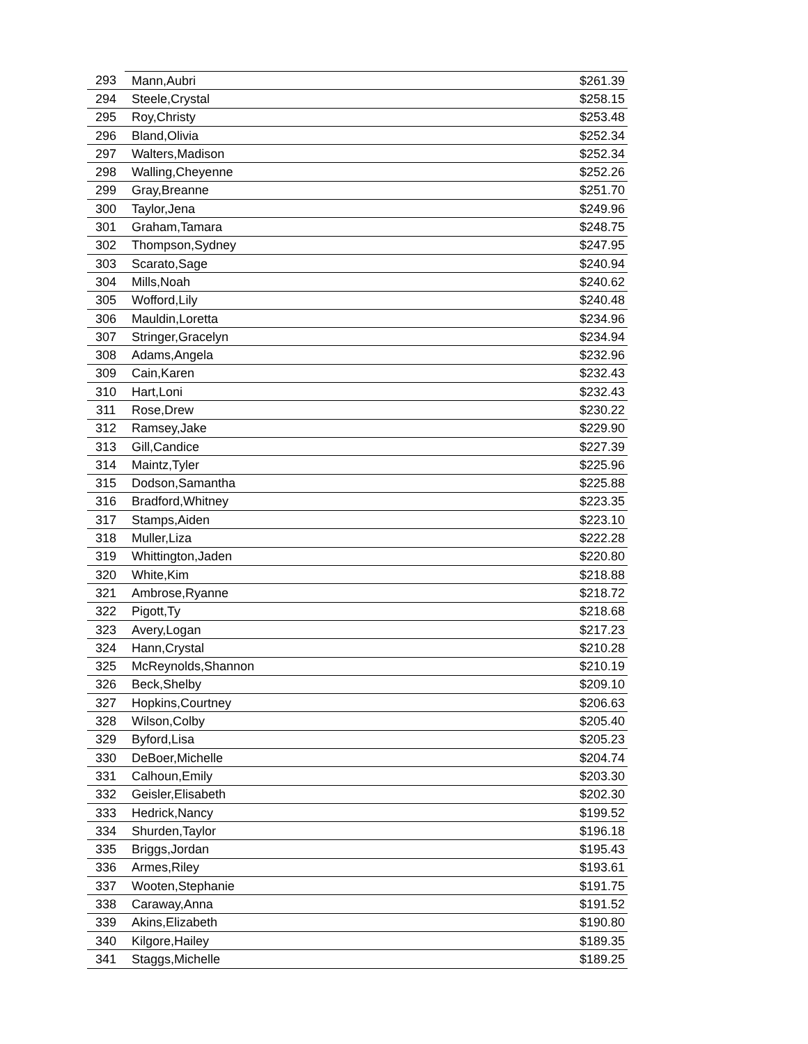| 293 | Mann,Aubri | $261.39 |
| 294 | Steele,Crystal | $258.15 |
| 295 | Roy,Christy | $253.48 |
| 296 | Bland,Olivia | $252.34 |
| 297 | Walters,Madison | $252.34 |
| 298 | Walling,Cheyenne | $252.26 |
| 299 | Gray,Breanne | $251.70 |
| 300 | Taylor,Jena | $249.96 |
| 301 | Graham,Tamara | $248.75 |
| 302 | Thompson,Sydney | $247.95 |
| 303 | Scarato,Sage | $240.94 |
| 304 | Mills,Noah | $240.62 |
| 305 | Wofford,Lily | $240.48 |
| 306 | Mauldin,Loretta | $234.96 |
| 307 | Stringer,Gracelyn | $234.94 |
| 308 | Adams,Angela | $232.96 |
| 309 | Cain,Karen | $232.43 |
| 310 | Hart,Loni | $232.43 |
| 311 | Rose,Drew | $230.22 |
| 312 | Ramsey,Jake | $229.90 |
| 313 | Gill,Candice | $227.39 |
| 314 | Maintz,Tyler | $225.96 |
| 315 | Dodson,Samantha | $225.88 |
| 316 | Bradford,Whitney | $223.35 |
| 317 | Stamps,Aiden | $223.10 |
| 318 | Muller,Liza | $222.28 |
| 319 | Whittington,Jaden | $220.80 |
| 320 | White,Kim | $218.88 |
| 321 | Ambrose,Ryanne | $218.72 |
| 322 | Pigott,Ty | $218.68 |
| 323 | Avery,Logan | $217.23 |
| 324 | Hann,Crystal | $210.28 |
| 325 | McReynolds,Shannon | $210.19 |
| 326 | Beck,Shelby | $209.10 |
| 327 | Hopkins,Courtney | $206.63 |
| 328 | Wilson,Colby | $205.40 |
| 329 | Byford,Lisa | $205.23 |
| 330 | DeBoer,Michelle | $204.74 |
| 331 | Calhoun,Emily | $203.30 |
| 332 | Geisler,Elisabeth | $202.30 |
| 333 | Hedrick,Nancy | $199.52 |
| 334 | Shurden,Taylor | $196.18 |
| 335 | Briggs,Jordan | $195.43 |
| 336 | Armes,Riley | $193.61 |
| 337 | Wooten,Stephanie | $191.75 |
| 338 | Caraway,Anna | $191.52 |
| 339 | Akins,Elizabeth | $190.80 |
| 340 | Kilgore,Hailey | $189.35 |
| 341 | Staggs,Michelle | $189.25 |